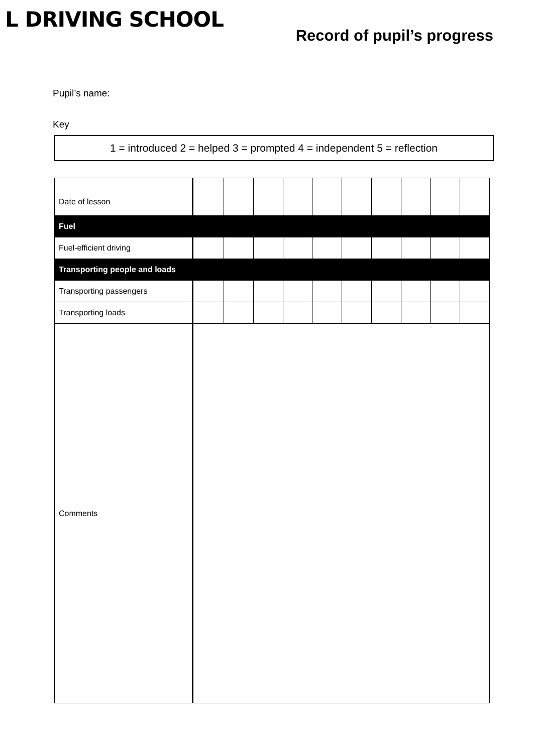L DRIVING SCHOOL
Record of pupil’s progress
Pupil’s name:
Key
1 = introduced 2 = helped 3 = prompted 4 = independent 5 = reflection
| Date of lesson | | | | | | | | | | |
| Fuel | | | | | | | | | | |
| Fuel-efficient driving | | | | | | | | | | |
| Transporting people and loads | | | | | | | | | | |
| Transporting passengers | | | | | | | | | | |
| Transporting loads | | | | | | | | | | |
| Comments | | | | | | | | | | |